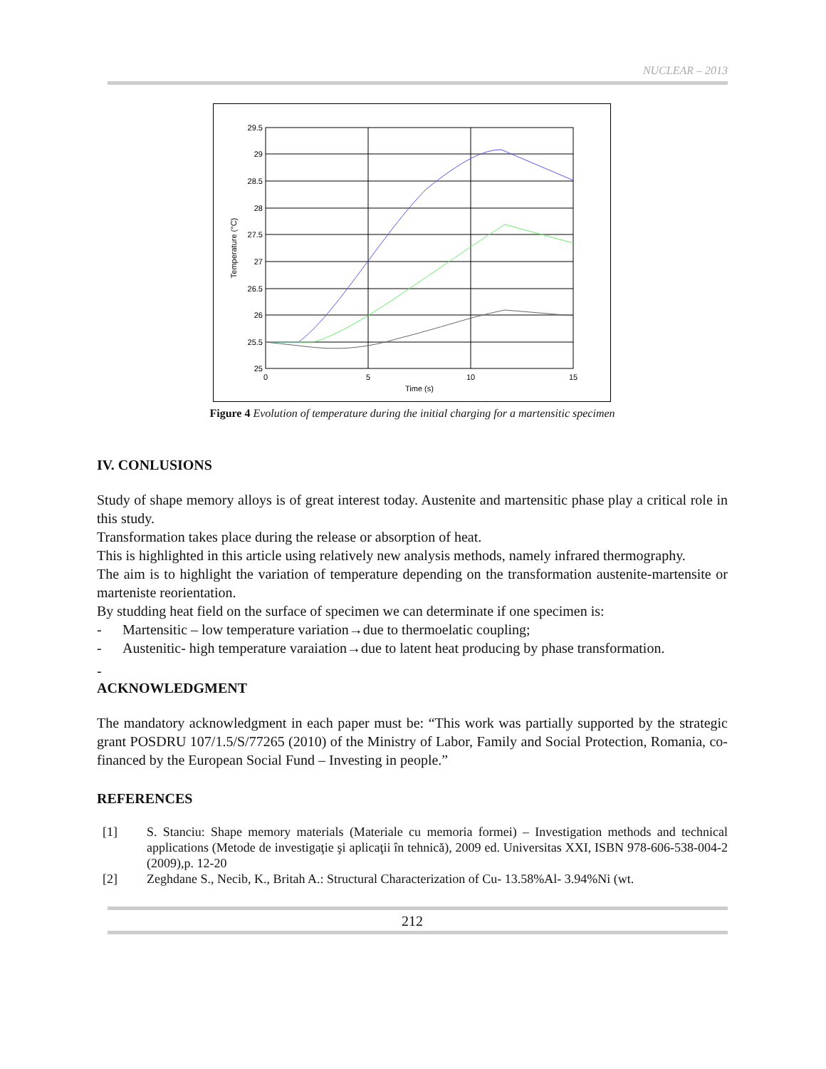NUCLEAR – 2013
29.5
29
28.5
28
27.5
27
26.5
26
25.5
25
0
5
10
15
Time (s)
Temperature (°C)
Figure 4 Evolution of temperature during the initial charging for a martensitic specimen
IV. CONLUSIONS
Study of shape memory alloys is of great interest today. Austenite and martensitic phase play a critical role in this study.
Transformation takes place during the release or absorption of heat.
This is highlighted in this article using relatively new analysis methods, namely infrared thermography.
The aim is to highlight the variation of temperature depending on the transformation austenite-martensite or marteniste reorientation.
By studding heat field on the surface of specimen we can determinate if one specimen is:
- Martensitic – low temperature variation→due to thermoelatic coupling;
- Austenitic- high temperature varaiation→due to latent heat producing by phase transformation.
-
ACKNOWLEDGMENT
The mandatory acknowledgment in each paper must be: “This work was partially supported by the strategic grant POSDRU 107/1.5/S/77265 (2010) of the Ministry of Labor, Family and Social Protection, Romania, co-financed by the European Social Fund – Investing in people.”
REFERENCES
[1] S. Stanciu: Shape memory materials (Materiale cu memoria formei) – Investigation methods and technical applications (Metode de investigaţie şi aplicaţii în tehnică), 2009 ed. Universitas XXI, ISBN 978-606-538-004-2 (2009),p. 12-20
[2] Zeghdane S., Necib, K., Britah A.: Structural Characterization of Cu- 13.58%Al- 3.94%Ni (wt.
212